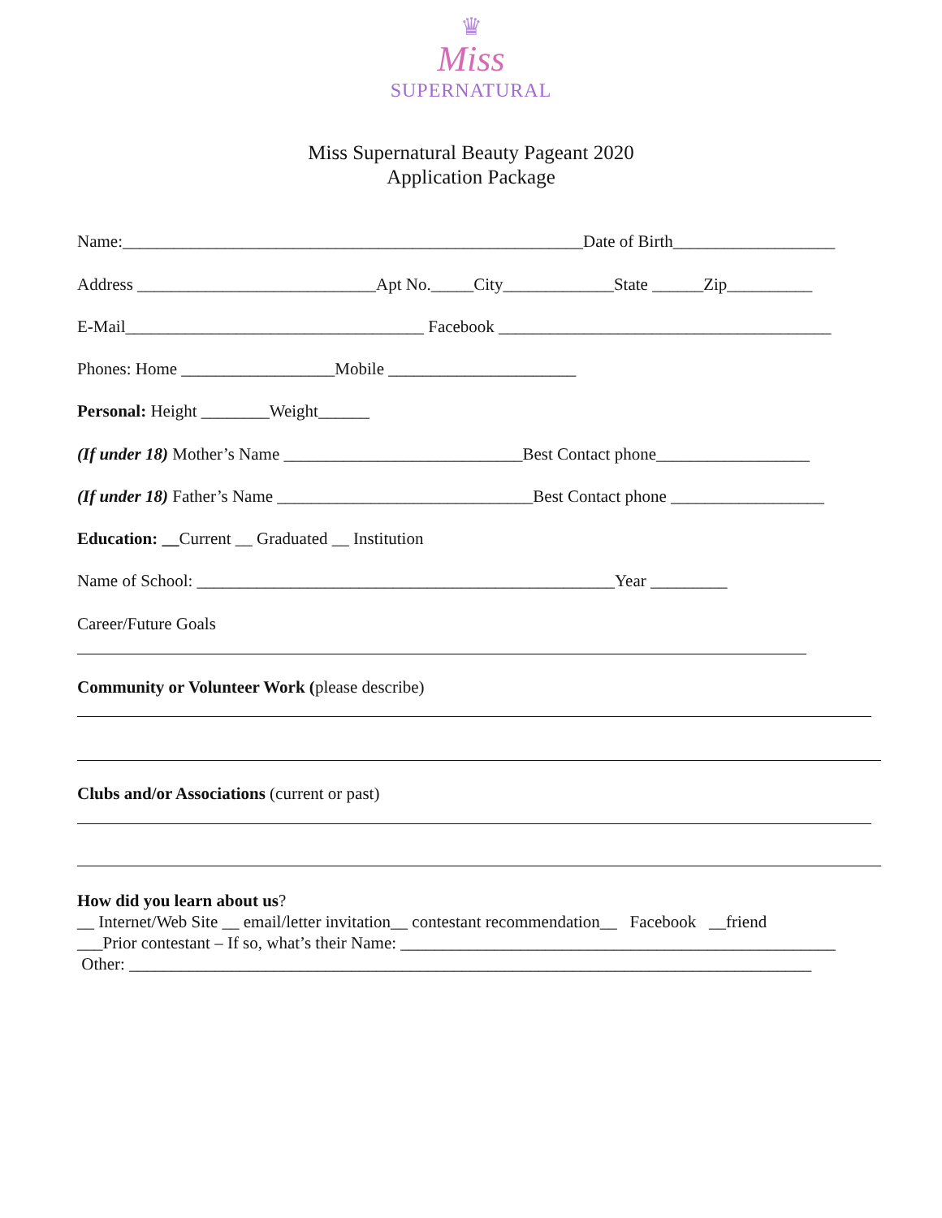♛
Miss
SUPERNATURAL
Miss Supernatural Beauty Pageant 2020
Application Package
Name:______________________________________________________Date of Birth___________________
Address ____________________________Apt No._____City_____________State ______Zip__________
E-Mail___________________________________ Facebook _______________________________________
Phones: Home __________________Mobile ______________________
Personal: Height ________Weight______
(If under 18) Mother’s Name ____________________________Best Contact phone__________________
(If under 18) Father’s Name ______________________________Best Contact phone __________________
Education: __Current __ Graduated __ Institution
Name of School: _________________________________________________Year _________
Career/Future Goals
Community or Volunteer Work (please describe)
Clubs and/or Associations (current or past)
How did you learn about us? __ Internet/Web Site __ email/letter invitation__ contestant recommendation__ Facebook __friend ___Prior contestant – If so, what’s their Name: ___________________________________________________ Other: ________________________________________________________________________________